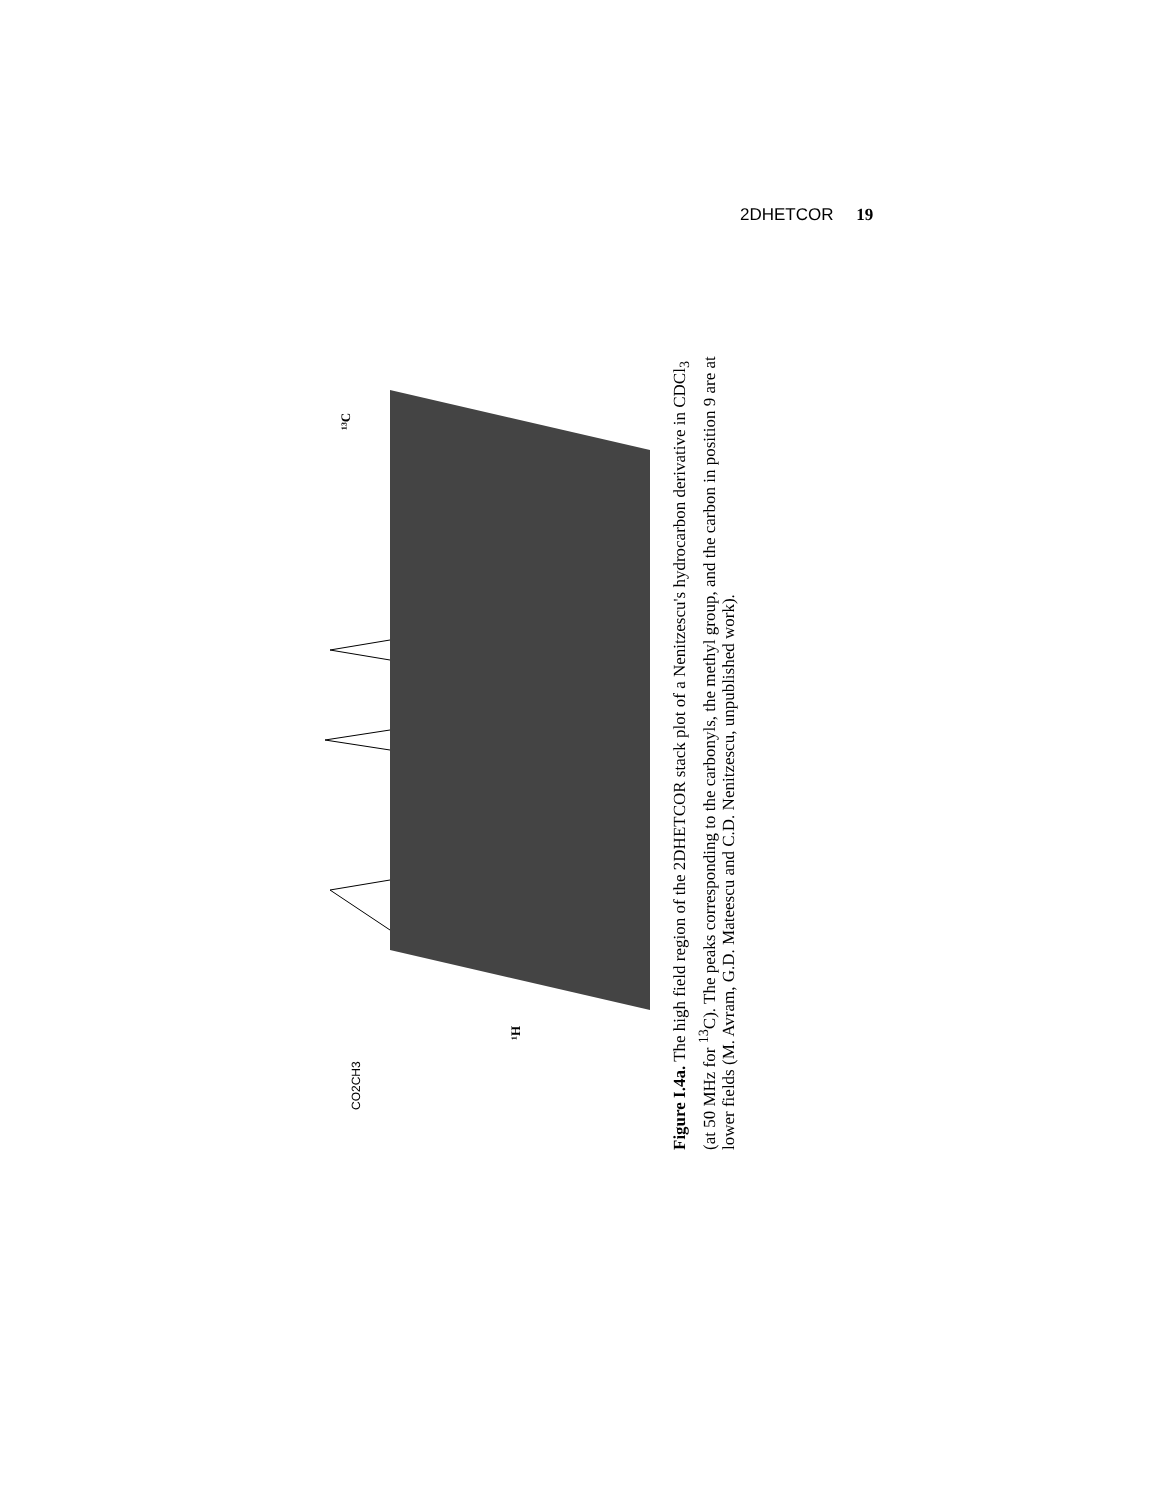2DHETCOR 19
CO2CH3
¹H
¹³C
Figure I.4a. The high field region of the 2DHETCOR stack plot of a Nenitzescu's hydrocarbon derivative in CDCl<sub>3</sub> (at 50 MHz for <sup>13</sup>C). The peaks corresponding to the carbonyls, the methyl group, and the carbon in position 9 are at lower fields (M. Avram, G.D. Mateescu and C.D. Nenitzescu, unpublished work).